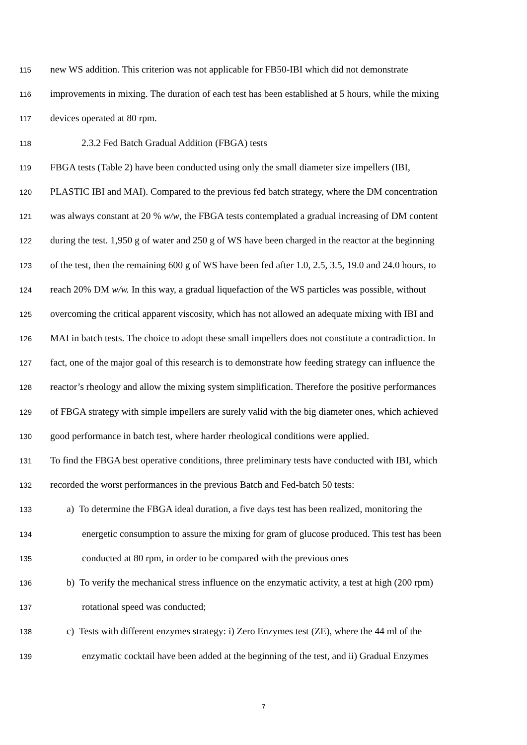115 new WS addition. This criterion was not applicable for FB50-IBI which did not demonstrate
116 improvements in mixing. The duration of each test has been established at 5 hours, while the mixing
117 devices operated at 80 rpm.
118 2.3.2 Fed Batch Gradual Addition (FBGA) tests
119 FBGA tests (Table 2) have been conducted using only the small diameter size impellers (IBI,
120 PLASTIC IBI and MAI). Compared to the previous fed batch strategy, where the DM concentration
121 was always constant at 20 % w/w, the FBGA tests contemplated a gradual increasing of DM content
122 during the test. 1,950 g of water and 250 g of WS have been charged in the reactor at the beginning
123 of the test, then the remaining 600 g of WS have been fed after 1.0, 2.5, 3.5, 19.0 and 24.0 hours, to
124 reach 20% DM w/w. In this way, a gradual liquefaction of the WS particles was possible, without
125 overcoming the critical apparent viscosity, which has not allowed an adequate mixing with IBI and
126 MAI in batch tests. The choice to adopt these small impellers does not constitute a contradiction. In
127 fact, one of the major goal of this research is to demonstrate how feeding strategy can influence the
128 reactor’s rheology and allow the mixing system simplification. Therefore the positive performances
129 of FBGA strategy with simple impellers are surely valid with the big diameter ones, which achieved
130 good performance in batch test, where harder rheological conditions were applied.
131 To find the FBGA best operative conditions, three preliminary tests have conducted with IBI, which
132 recorded the worst performances in the previous Batch and Fed-batch 50 tests:
133 a) To determine the FBGA ideal duration, a five days test has been realized, monitoring the
134 energetic consumption to assure the mixing for gram of glucose produced. This test has been
135 conducted at 80 rpm, in order to be compared with the previous ones
136 b) To verify the mechanical stress influence on the enzymatic activity, a test at high (200 rpm)
137 rotational speed was conducted;
138 c) Tests with different enzymes strategy: i) Zero Enzymes test (ZE), where the 44 ml of the
139 enzymatic cocktail have been added at the beginning of the test, and ii) Gradual Enzymes
7